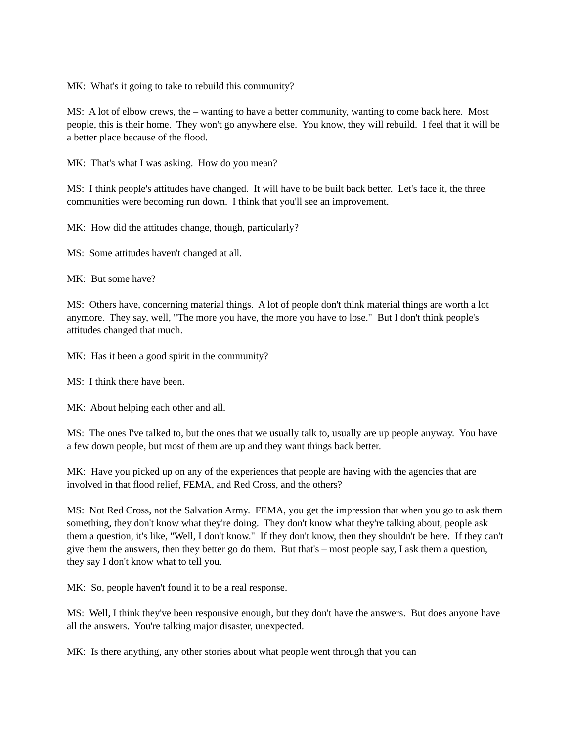MK: What's it going to take to rebuild this community?
MS: A lot of elbow crews, the – wanting to have a better community, wanting to come back here. Most people, this is their home. They won't go anywhere else. You know, they will rebuild. I feel that it will be a better place because of the flood.
MK: That's what I was asking. How do you mean?
MS: I think people's attitudes have changed. It will have to be built back better. Let's face it, the three communities were becoming run down. I think that you'll see an improvement.
MK: How did the attitudes change, though, particularly?
MS: Some attitudes haven't changed at all.
MK: But some have?
MS: Others have, concerning material things. A lot of people don't think material things are worth a lot anymore. They say, well, "The more you have, the more you have to lose." But I don't think people's attitudes changed that much.
MK: Has it been a good spirit in the community?
MS: I think there have been.
MK: About helping each other and all.
MS: The ones I've talked to, but the ones that we usually talk to, usually are up people anyway. You have a few down people, but most of them are up and they want things back better.
MK: Have you picked up on any of the experiences that people are having with the agencies that are involved in that flood relief, FEMA, and Red Cross, and the others?
MS: Not Red Cross, not the Salvation Army. FEMA, you get the impression that when you go to ask them something, they don't know what they're doing. They don't know what they're talking about, people ask them a question, it's like, "Well, I don't know." If they don't know, then they shouldn't be here. If they can't give them the answers, then they better go do them. But that's – most people say, I ask them a question, they say I don't know what to tell you.
MK: So, people haven't found it to be a real response.
MS: Well, I think they've been responsive enough, but they don't have the answers. But does anyone have all the answers. You're talking major disaster, unexpected.
MK: Is there anything, any other stories about what people went through that you can